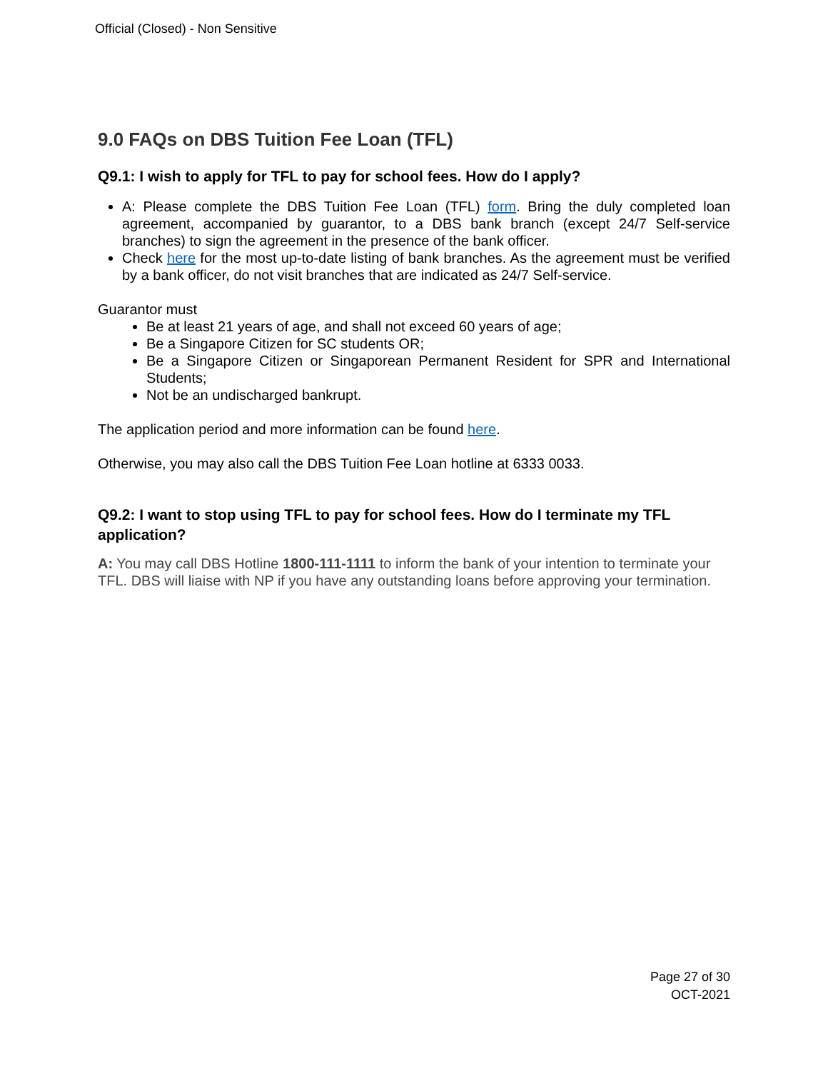Official (Closed) - Non Sensitive
9.0 FAQs on DBS Tuition Fee Loan (TFL)
Q9.1: I wish to apply for TFL to pay for school fees. How do I apply?
A: Please complete the DBS Tuition Fee Loan (TFL) form. Bring the duly completed loan agreement, accompanied by guarantor, to a DBS bank branch (except 24/7 Self-service branches) to sign the agreement in the presence of the bank officer.
Check here for the most up-to-date listing of bank branches. As the agreement must be verified by a bank officer, do not visit branches that are indicated as 24/7 Self-service.
Guarantor must
Be at least 21 years of age, and shall not exceed 60 years of age;
Be a Singapore Citizen for SC students OR;
Be a Singapore Citizen or Singaporean Permanent Resident for SPR and International Students;
Not be an undischarged bankrupt.
The application period and more information can be found here.
Otherwise, you may also call the DBS Tuition Fee Loan hotline at 6333 0033.
Q9.2: I want to stop using TFL to pay for school fees. How do I terminate my TFL application?
A: You may call DBS Hotline 1800-111-1111 to inform the bank of your intention to terminate your TFL. DBS will liaise with NP if you have any outstanding loans before approving your termination.
Page 27 of 30
OCT-2021